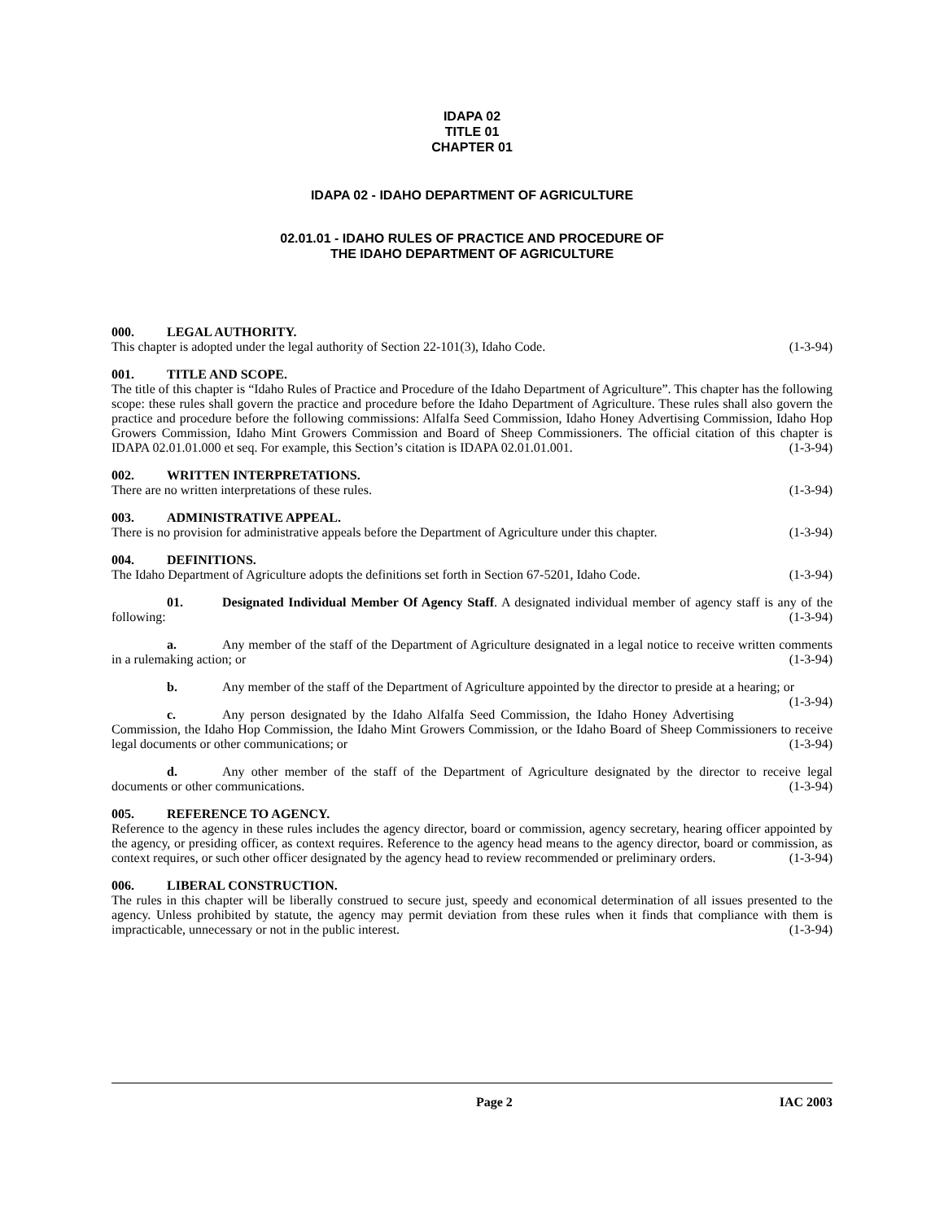IDAPA 02
TITLE 01
CHAPTER 01
IDAPA 02 - IDAHO DEPARTMENT OF AGRICULTURE
02.01.01 - IDAHO RULES OF PRACTICE AND PROCEDURE OF
THE IDAHO DEPARTMENT OF AGRICULTURE
000. LEGAL AUTHORITY.
This chapter is adopted under the legal authority of Section 22-101(3), Idaho Code. (1-3-94)
001. TITLE AND SCOPE.
The title of this chapter is “Idaho Rules of Practice and Procedure of the Idaho Department of Agriculture”. This chapter has the following scope: these rules shall govern the practice and procedure before the Idaho Department of Agriculture. These rules shall also govern the practice and procedure before the following commissions: Alfalfa Seed Commission, Idaho Honey Advertising Commission, Idaho Hop Growers Commission, Idaho Mint Growers Commission and Board of Sheep Commissioners. The official citation of this chapter is IDAPA 02.01.01.000 et seq. For example, this Section’s citation is IDAPA 02.01.01.001. (1-3-94)
002. WRITTEN INTERPRETATIONS.
There are no written interpretations of these rules. (1-3-94)
003. ADMINISTRATIVE APPEAL.
There is no provision for administrative appeals before the Department of Agriculture under this chapter. (1-3-94)
004. DEFINITIONS.
The Idaho Department of Agriculture adopts the definitions set forth in Section 67-5201, Idaho Code. (1-3-94)
01. Designated Individual Member Of Agency Staff. A designated individual member of agency staff is any of the following: (1-3-94)
a. Any member of the staff of the Department of Agriculture designated in a legal notice to receive written comments in a rulemaking action; or (1-3-94)
b. Any member of the staff of the Department of Agriculture appointed by the director to preside at a hearing; or (1-3-94)
c. Any person designated by the Idaho Alfalfa Seed Commission, the Idaho Honey Advertising Commission, the Idaho Hop Commission, the Idaho Mint Growers Commission, or the Idaho Board of Sheep Commissioners to receive legal documents or other communications; or (1-3-94)
d. Any other member of the staff of the Department of Agriculture designated by the director to receive legal documents or other communications. (1-3-94)
005. REFERENCE TO AGENCY.
Reference to the agency in these rules includes the agency director, board or commission, agency secretary, hearing officer appointed by the agency, or presiding officer, as context requires. Reference to the agency head means to the agency director, board or commission, as context requires, or such other officer designated by the agency head to review recommended or preliminary orders. (1-3-94)
006. LIBERAL CONSTRUCTION.
The rules in this chapter will be liberally construed to secure just, speedy and economical determination of all issues presented to the agency. Unless prohibited by statute, the agency may permit deviation from these rules when it finds that compliance with them is impracticable, unnecessary or not in the public interest. (1-3-94)
Page 2 IAC 2003